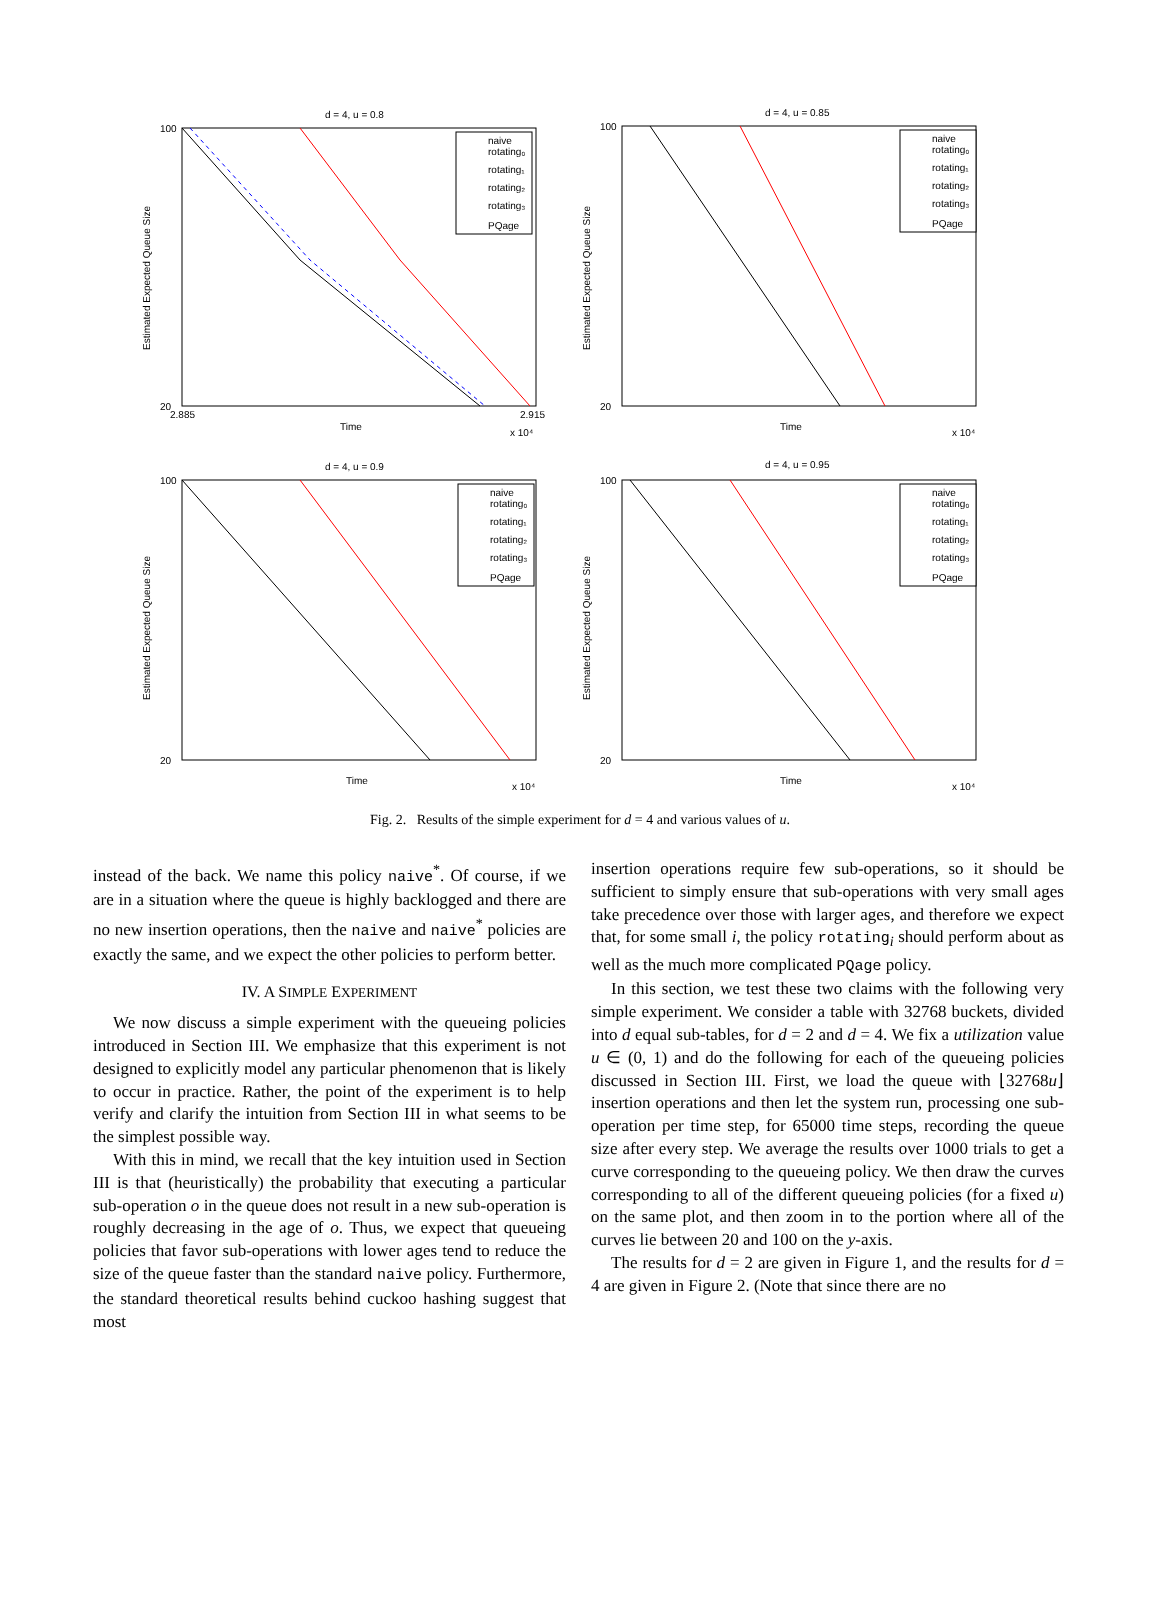d = 4, u = 0.8
100
20
Time
2.885
2.915
x 10⁴
Estimated Expected Queue Size
naive
rotating₀
rotating₁
rotating₂
rotating₃
PQage
d = 4, u = 0.85
100
20
Time
x 10⁴
Estimated Expected Queue Size
naive
rotating₀
rotating₁
rotating₂
rotating₃
PQage
d = 4, u = 0.9
100
20
Time
x 10⁴
Estimated Expected Queue Size
naive
rotating₀
rotating₁
rotating₂
rotating₃
PQage
d = 4, u = 0.95
100
20
Time
x 10⁴
Estimated Expected Queue Size
naive
rotating₀
rotating₁
rotating₂
rotating₃
PQage
Fig. 2. Results of the simple experiment for d = 4 and various values of u.
instead of the back. We name this policy naive<sup>*</sup>. Of course, if we are in a situation where the queue is highly backlogged and there are no new insertion operations, then the naive and naive<sup>*</sup> policies are exactly the same, and we expect the other policies to perform better.
IV. A SIMPLE EXPERIMENT
We now discuss a simple experiment with the queueing policies introduced in Section III. We emphasize that this experiment is not designed to explicitly model any particular phenomenon that is likely to occur in practice. Rather, the point of the experiment is to help verify and clarify the intuition from Section III in what seems to be the simplest possible way.
With this in mind, we recall that the key intuition used in Section III is that (heuristically) the probability that executing a particular sub-operation o in the queue does not result in a new sub-operation is roughly decreasing in the age of o. Thus, we expect that queueing policies that favor sub-operations with lower ages tend to reduce the size of the queue faster than the standard naive policy. Furthermore, the standard theoretical results behind cuckoo hashing suggest that most
insertion operations require few sub-operations, so it should be sufficient to simply ensure that sub-operations with very small ages take precedence over those with larger ages, and therefore we expect that, for some small i, the policy rotating<sub>i</sub> should perform about as well as the much more complicated PQage policy.
In this section, we test these two claims with the following very simple experiment. We consider a table with 32768 buckets, divided into d equal sub-tables, for d = 2 and d = 4. We fix a utilization value u ∈ (0, 1) and do the following for each of the queueing policies discussed in Section III. First, we load the queue with ⌊32768u⌋ insertion operations and then let the system run, processing one sub-operation per time step, for 65000 time steps, recording the queue size after every step. We average the results over 1000 trials to get a curve corresponding to the queueing policy. We then draw the curves corresponding to all of the different queueing policies (for a fixed u) on the same plot, and then zoom in to the portion where all of the curves lie between 20 and 100 on the y-axis.
The results for d = 2 are given in Figure 1, and the results for d = 4 are given in Figure 2. (Note that since there are no